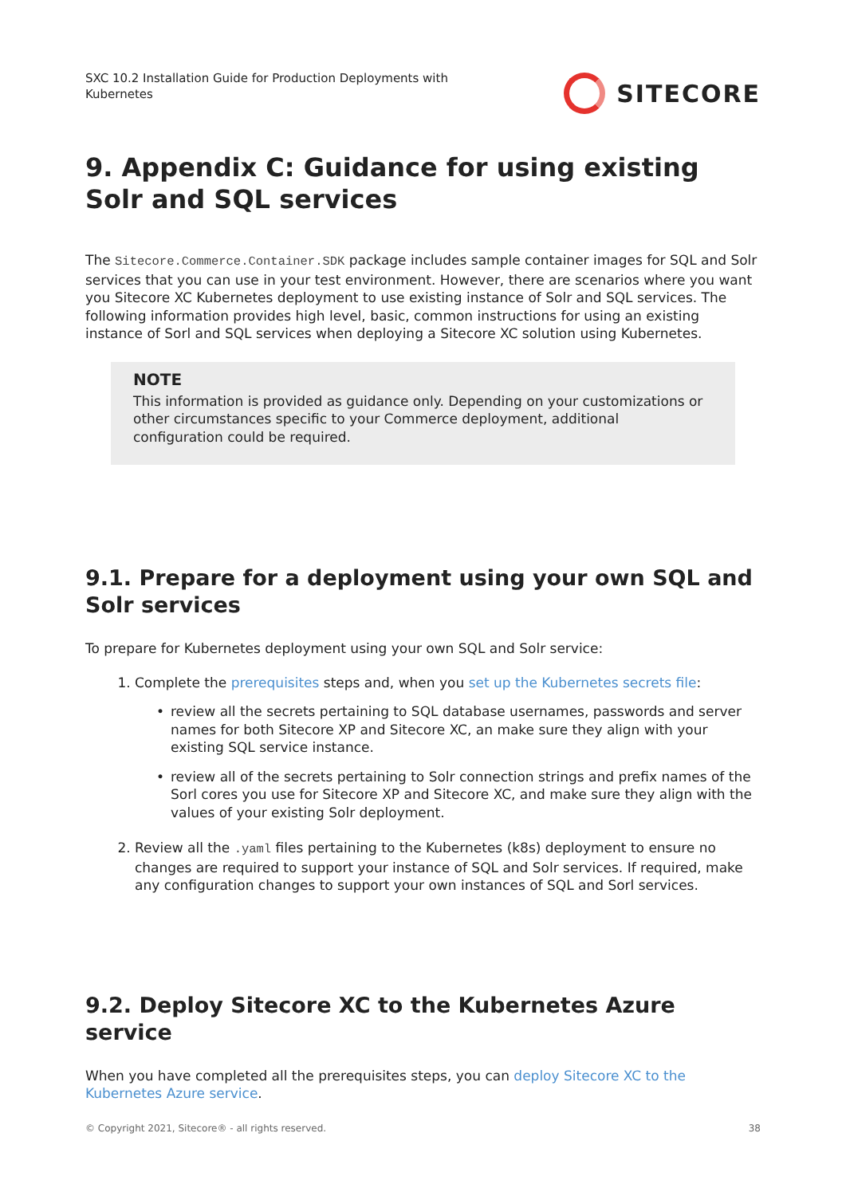SXC 10.2 Installation Guide for Production Deployments with Kubernetes
SITECORE
9. Appendix C: Guidance for using existing Solr and SQL services
The Sitecore.Commerce.Container.SDK package includes sample container images for SQL and Solr services that you can use in your test environment. However, there are scenarios where you want you Sitecore XC Kubernetes deployment to use existing instance of Solr and SQL services. The following information provides high level, basic, common instructions for using an existing instance of Sorl and SQL services when deploying a Sitecore XC solution using Kubernetes.
NOTE
This information is provided as guidance only. Depending on your customizations or other circumstances specific to your Commerce deployment, additional configuration could be required.
9.1. Prepare for a deployment using your own SQL and Solr services
To prepare for Kubernetes deployment using your own SQL and Solr service:
1. Complete the prerequisites steps and, when you set up the Kubernetes secrets file:
• review all the secrets pertaining to SQL database usernames, passwords and server names for both Sitecore XP and Sitecore XC, an make sure they align with your existing SQL service instance.
• review all of the secrets pertaining to Solr connection strings and prefix names of the Sorl cores you use for Sitecore XP and Sitecore XC, and make sure they align with the values of your existing Solr deployment.
2. Review all the .yaml files pertaining to the Kubernetes (k8s) deployment to ensure no changes are required to support your instance of SQL and Solr services. If required, make any configuration changes to support your own instances of SQL and Sorl services.
9.2. Deploy Sitecore XC to the Kubernetes Azure service
When you have completed all the prerequisites steps, you can deploy Sitecore XC to the Kubernetes Azure service.
© Copyright 2021, Sitecore® - all rights reserved. 38